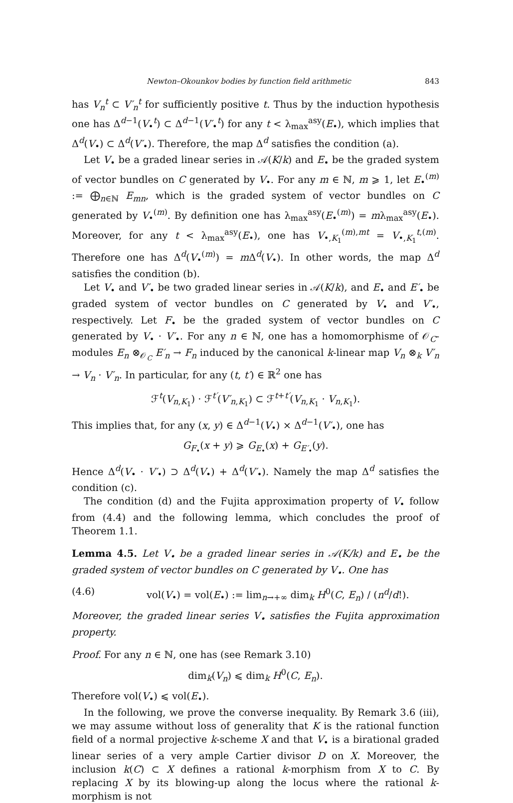Newton–Okounkov bodies by function field arithmetic 843
has V<sub>n</sub><sup>t</sup> ⊂ V′<sub>n</sub><sup>t</sup> for sufficiently positive t. Thus by the induction hypothesis one has Δ<sup>d−1</sup>(V<sub>•</sub><sup>t</sup>) ⊂ Δ<sup>d−1</sup>(V′<sub>•</sub><sup>t</sup>) for any t < λ<sub>max</sub><sup>asy</sup>(E<sub>•</sub>), which implies that Δ<sup>d</sup>(V<sub>•</sub>) ⊂ Δ<sup>d</sup>(V′<sub>•</sub>). Therefore, the map Δ<sup>d</sup> satisfies the condition (a).
Let V<sub>•</sub> be a graded linear series in 𝒜(K/k) and E<sub>•</sub> be the graded system of vector bundles on C generated by V<sub>•</sub>. For any m ∈ ℕ, m ⩾ 1, let E<sub>•</sub><sup>(m)</sup> := ⨁<sub>n∈ℕ</sub> E<sub>mn</sub>, which is the graded system of vector bundles on C generated by V<sub>•</sub><sup>(m)</sup>. By definition one has λ<sub>max</sub><sup>asy</sup>(E<sub>•</sub><sup>(m)</sup>) = mλ<sub>max</sub><sup>asy</sup>(E<sub>•</sub>). Moreover, for any t < λ<sub>max</sub><sup>asy</sup>(E<sub>•</sub>), one has V<sub>•,K<sub>1</sub></sub><sup>(m),mt</sup> = V<sub>•,K<sub>1</sub></sub><sup>t,(m)</sup>. Therefore one has Δ<sup>d</sup>(V<sub>•</sub><sup>(m)</sup>) = m Δ<sup>d</sup>(V<sub>•</sub>). In other words, the map Δ<sup>d</sup> satisfies the condition (b).
Let V<sub>•</sub> and V′<sub>•</sub> be two graded linear series in 𝒜(K/k), and E<sub>•</sub> and E′<sub>•</sub> be graded system of vector bundles on C generated by V<sub>•</sub> and V′<sub>•</sub>, respectively. Let F<sub>•</sub> be the graded system of vector bundles on C generated by V<sub>•</sub> · V′<sub>•</sub>. For any n ∈ ℕ, one has a homomorphisme of 𝒪<sub>C</sub>-modules E<sub>n</sub> ⊗<sub>𝒪<sub>C</sub></sub> E′<sub>n</sub> → F<sub>n</sub> induced by the canonical k-linear map V<sub>n</sub> ⊗<sub>k</sub> V′<sub>n</sub> → V<sub>n</sub> · V′<sub>n</sub>. In particular, for any (t, t′) ∈ ℝ<sup>2</sup> one has
ℱ<sup>t</sup>(V<sub>n,K<sub>1</sub></sub>) · ℱ<sup>t′</sup>(V′<sub>n,K<sub>1</sub></sub>) ⊂ ℱ<sup>t+t′</sup>(V<sub>n,K<sub>1</sub></sub> · V<sub>n,K<sub>1</sub></sub>).
This implies that, for any (x, y) ∈ Δ<sup>d−1</sup>(V<sub>•</sub>) × Δ<sup>d−1</sup>(V′<sub>•</sub>), one has
G<sub>F<sub>•</sub></sub>(x + y) ⩾ G<sub>E<sub>•</sub></sub>(x) + G<sub>E′<sub>•</sub></sub>(y).
Hence Δ<sup>d</sup>(V<sub>•</sub> · V′<sub>•</sub>) ⊃ Δ<sup>d</sup>(V<sub>•</sub>) + Δ<sup>d</sup>(V′<sub>•</sub>). Namely the map Δ<sup>d</sup> satisfies the condition (c).
The condition (d) and the Fujita approximation property of V<sub>•</sub> follow from (4.4) and the following lemma, which concludes the proof of Theorem 1.1.
Lemma 4.5. Let V<sub>•</sub> be a graded linear series in 𝒜(K/k) and E<sub>•</sub> be the graded system of vector bundles on C generated by V<sub>•</sub>. One has
(4.6) vol(V<sub>•</sub>) = vol(E<sub>•</sub>) := lim<sub>n→+∞</sub> dim<sub>k</sub> H<sup>0</sup>(C, E<sub>n</sub>) / (n<sup>d</sup>/d!).
Moreover, the graded linear series V<sub>•</sub> satisfies the Fujita approximation property.
Proof. For any n ∈ ℕ, one has (see Remark 3.10)
dim<sub>k</sub>(V<sub>n</sub>) ⩽ dim<sub>k</sub> H<sup>0</sup>(C, E<sub>n</sub>).
Therefore vol(V<sub>•</sub>) ⩽ vol(E<sub>•</sub>).
In the following, we prove the converse inequality. By Remark 3.6 (iii), we may assume without loss of generality that K is the rational function field of a normal projective k-scheme X and that V<sub>•</sub> is a birational graded linear series of a very ample Cartier divisor D on X. Moreover, the inclusion k(C) ⊂ X defines a rational k-morphism from X to C. By replacing X by its blowing-up along the locus where the rational k-morphism is not